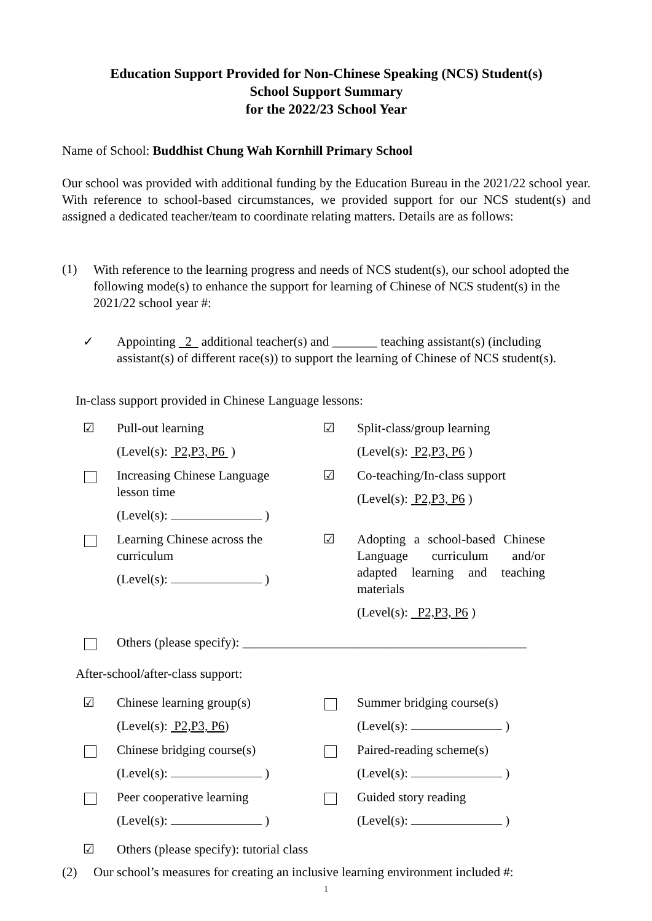Education Support Provided for Non-Chinese Speaking (NCS) Student(s)
School Support Summary
for the 2022/23 School Year
Name of School: Buddhist Chung Wah Kornhill Primary School
Our school was provided with additional funding by the Education Bureau in the 2021/22 school year. With reference to school-based circumstances, we provided support for our NCS student(s) and assigned a dedicated teacher/team to coordinate relating matters. Details are as follows:
(1)
With reference to the learning progress and needs of NCS student(s), our school adopted the following mode(s) to enhance the support for learning of Chinese of NCS student(s) in the 2021/22 school year #:
✓
Appointing 2 additional teacher(s) and _______ teaching assistant(s) (including assistant(s) of different race(s)) to support the learning of Chinese of NCS student(s).
In-class support provided in Chinese Language lessons:
☑ Pull-out learning
(Level(s): P2,P3, P6 )
☑ Split-class/group learning
(Level(s): P2,P3, P6 )
Increasing Chinese Language
lesson time
(Level(s): )
☑ Co-teaching/In-class support
(Level(s): P2,P3, P6 )
Learning Chinese across the
curriculum
(Level(s): )
☑ Adopting a school-based Chinese Language curriculum and/or adapted learning and teaching materials
(Level(s): P2,P3, P6 )
Others (please specify): ____________________________________________
After-school/after-class support:
☑ Chinese learning group(s)
(Level(s): P2,P3, P6)
Summer bridging course(s)
(Level(s): )
Chinese bridging course(s)
(Level(s): )
Paired-reading scheme(s)
(Level(s): )
Peer cooperative learning
(Level(s): )
Guided story reading
(Level(s): )
☑ Others (please specify): tutorial class
(2) Our school’s measures for creating an inclusive learning environment included #:
1